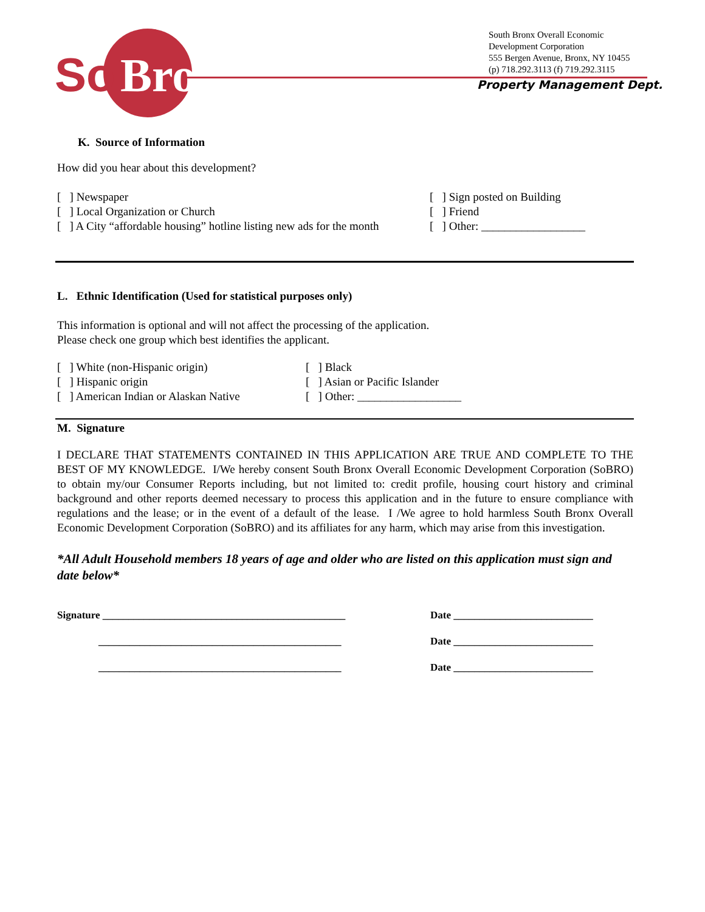So
Bro
South Bronx Overall Economic
Development Corporation
555 Bergen Avenue, Bronx, NY 10455
(p) 718.292.3113 (f) 719.292.3115
Property Management Dept.
K. Source of Information
How did you hear about this development?
[ ] Newspaper
[ ] Local Organization or Church
[ ] A City “affordable housing” hotline listing new ads for the month
[ ] Sign posted on Building
[ ] Friend
[ ] Other: __________________
L. Ethnic Identification (Used for statistical purposes only)
This information is optional and will not affect the processing of the application.
Please check one group which best identifies the applicant.
[ ] White (non-Hispanic origin)
[ ] Hispanic origin
[ ] American Indian or Alaskan Native
[ ] Black
[ ] Asian or Pacific Islander
[ ] Other: __________________
M. Signature
I DECLARE THAT STATEMENTS CONTAINED IN THIS APPLICATION ARE TRUE AND COMPLETE TO THE BEST OF MY KNOWLEDGE. I/We hereby consent South Bronx Overall Economic Development Corporation (SoBRO) to obtain my/our Consumer Reports including, but not limited to: credit profile, housing court history and criminal background and other reports deemed necessary to process this application and in the future to ensure compliance with regulations and the lease; or in the event of a default of the lease. I /We agree to hold harmless South Bronx Overall Economic Development Corporation (SoBRO) and its affiliates for any harm, which may arise from this investigation.
*All Adult Household members 18 years of age and older who are listed on this application must sign and date below*
Signature _______________________________________________ Date ___________________________
_______________________________________________ Date ___________________________
_______________________________________________ Date ___________________________